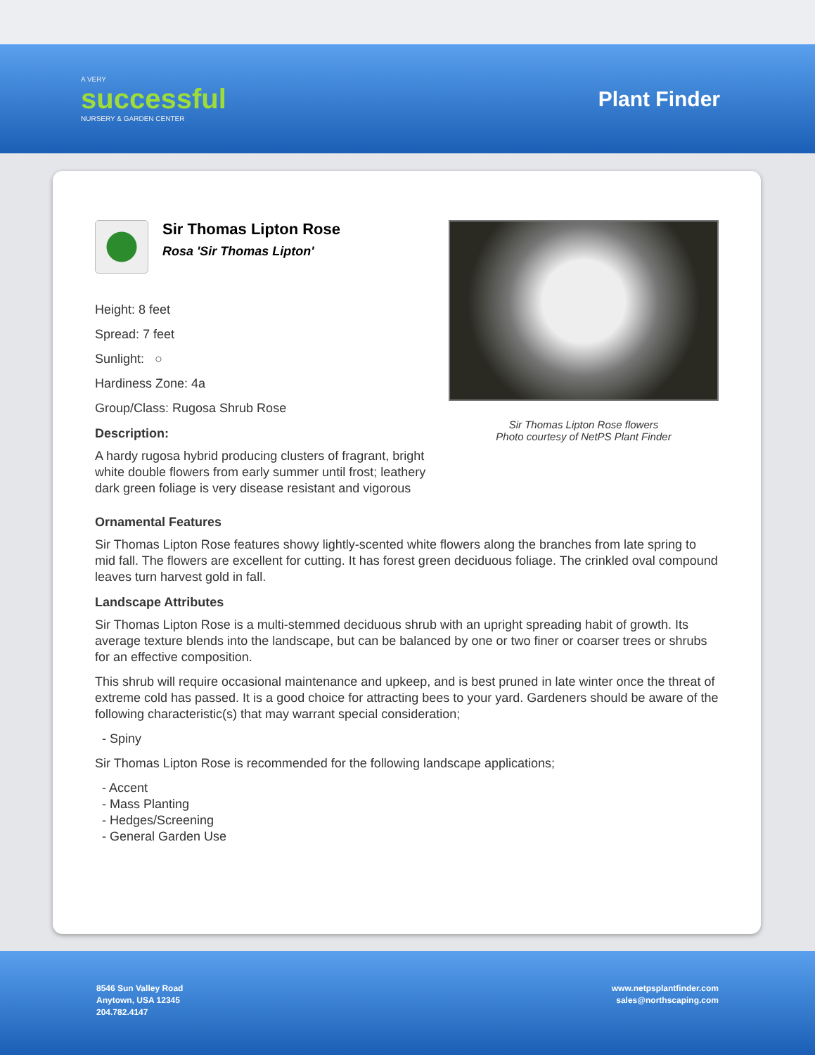A VERY
successful
NURSERY & GARDEN CENTER
Plant Finder
Sir Thomas Lipton Rose
Rosa 'Sir Thomas Lipton'
Height: 8 feet
Spread: 7 feet
Sunlight: ○
Hardiness Zone: 4a
Group/Class: Rugosa Shrub Rose
Description:
A hardy rugosa hybrid producing clusters of fragrant, bright white double flowers from early summer until frost; leathery dark green foliage is very disease resistant and vigorous
Sir Thomas Lipton Rose flowers
Photo courtesy of NetPS Plant Finder
Ornamental Features
Sir Thomas Lipton Rose features showy lightly-scented white flowers along the branches from late spring to mid fall. The flowers are excellent for cutting. It has forest green deciduous foliage. The crinkled oval compound leaves turn harvest gold in fall.
Landscape Attributes
Sir Thomas Lipton Rose is a multi-stemmed deciduous shrub with an upright spreading habit of growth. Its average texture blends into the landscape, but can be balanced by one or two finer or coarser trees or shrubs for an effective composition.
This shrub will require occasional maintenance and upkeep, and is best pruned in late winter once the threat of extreme cold has passed. It is a good choice for attracting bees to your yard. Gardeners should be aware of the following characteristic(s) that may warrant special consideration;
- Spiny
Sir Thomas Lipton Rose is recommended for the following landscape applications;
- Accent
- Mass Planting
- Hedges/Screening
- General Garden Use
8546 Sun Valley Road
Anytown, USA 12345
204.782.4147
www.netpsplantfinder.com
sales@northscaping.com